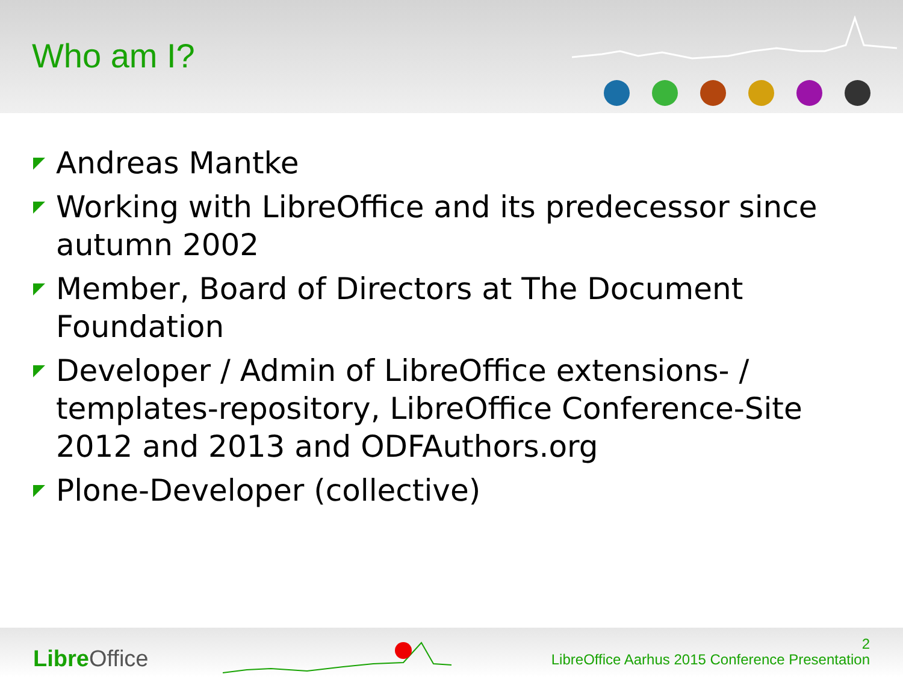Who am I?
Andreas Mantke
Working with LibreOffice and its predecessor since autumn 2002
Member, Board of Directors at The Document Foundation
Developer / Admin of LibreOffice extensions- / templates-repository, LibreOffice Conference-Site 2012 and 2013 and ODFAuthors.org
Plone-Developer (collective)
Libre Office
2
LibreOffice Aarhus 2015 Conference Presentation